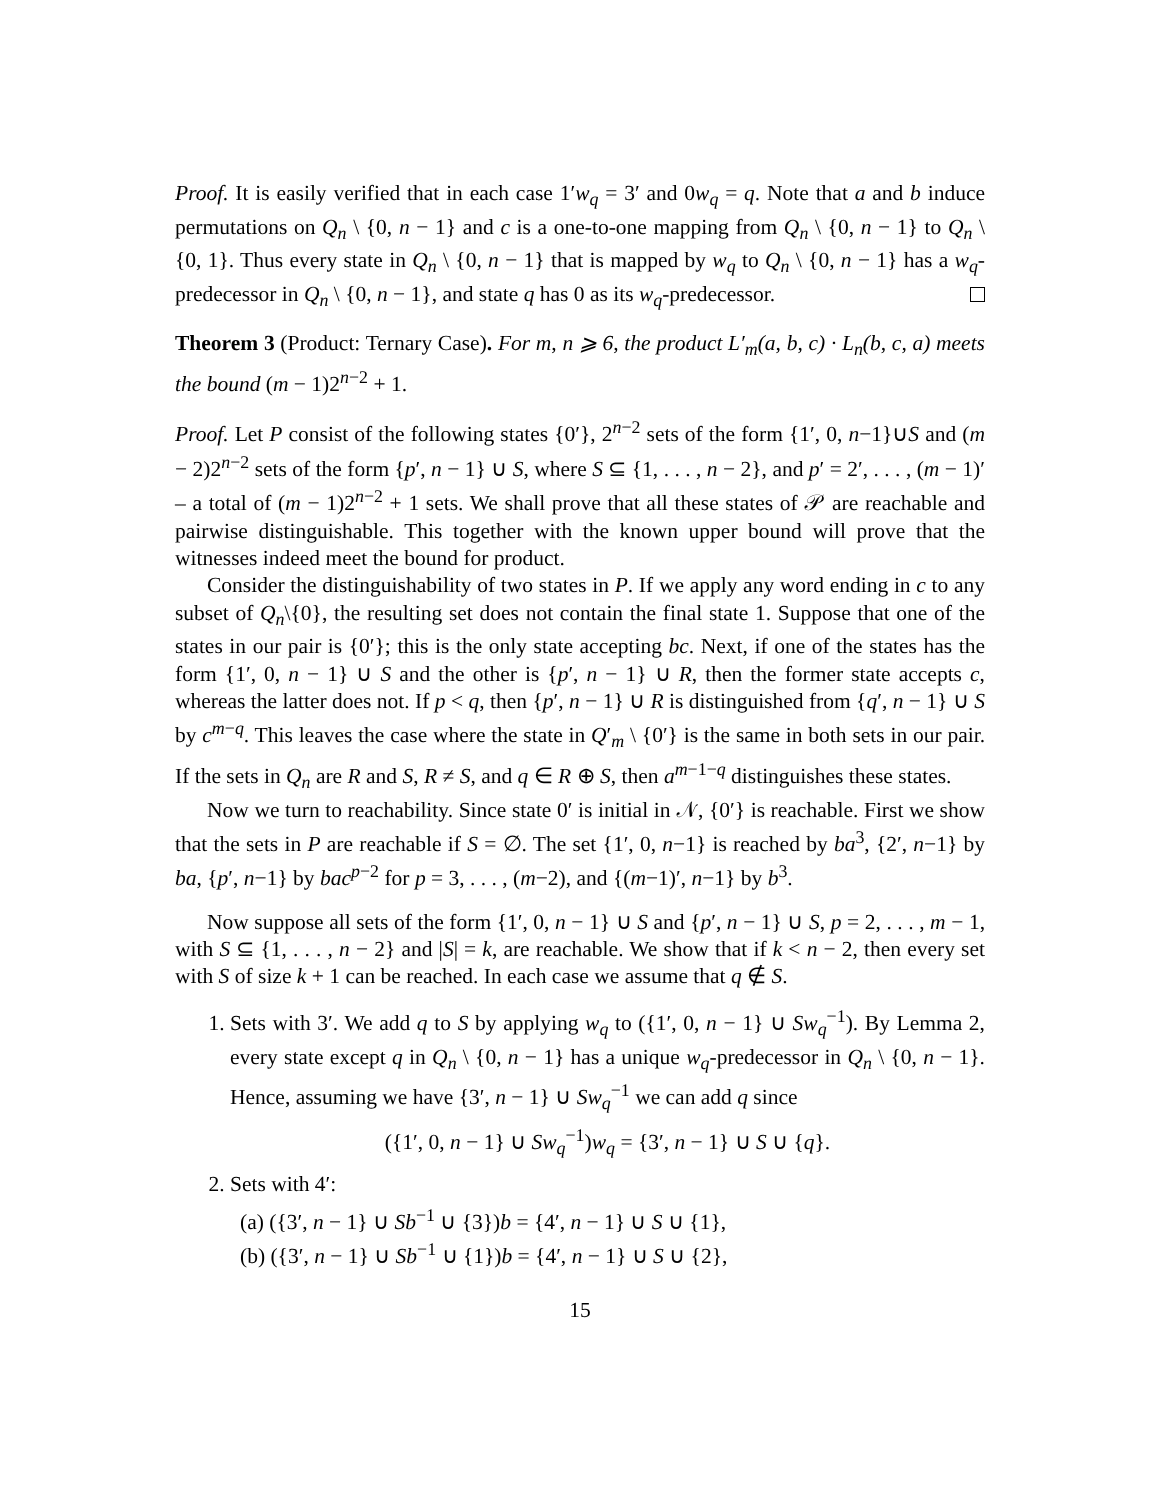Proof. It is easily verified that in each case 1′w<sub>q</sub> = 3′ and 0w<sub>q</sub> = q. Note that a and b induce permutations on Q<sub>n</sub> \ {0, n − 1} and c is a one-to-one mapping from Q<sub>n</sub> \ {0, n − 1} to Q<sub>n</sub> \ {0, 1}. Thus every state in Q<sub>n</sub> \ {0, n − 1} that is mapped by w<sub>q</sub> to Q<sub>n</sub> \ {0, n − 1} has a w<sub>q</sub>-predecessor in Q<sub>n</sub> \ {0, n − 1}, and state q has 0 as its w<sub>q</sub>-predecessor.
Theorem 3 (Product: Ternary Case). For m, n ⩾ 6, the product L′<sub>m</sub>(a, b, c) · L<sub>n</sub>(b, c, a) meets the bound (m − 1)2<sup>n−2</sup> + 1.
Proof. Let P consist of the following states {0′}, 2<sup>n−2</sup> sets of the form {1′, 0, n−1}∪S and (m − 2)2<sup>n−2</sup> sets of the form {p′, n − 1} ∪ S, where S ⊆ {1, . . . , n − 2}, and p′ = 2′, . . . , (m − 1)′ – a total of (m − 1)2<sup>n−2</sup> + 1 sets. We shall prove that all these states of 𝒫 are reachable and pairwise distinguishable. This together with the known upper bound will prove that the witnesses indeed meet the bound for product.
Consider the distinguishability of two states in P. If we apply any word ending in c to any subset of Q<sub>n</sub>\{0}, the resulting set does not contain the final state 1. Suppose that one of the states in our pair is {0′}; this is the only state accepting bc. Next, if one of the states has the form {1′, 0, n − 1} ∪ S and the other is {p′, n − 1} ∪ R, then the former state accepts c, whereas the latter does not. If p < q, then {p′, n − 1} ∪ R is distinguished from {q′, n − 1} ∪ S by c<sup>m−q</sup>. This leaves the case where the state in Q′<sub>m</sub> \ {0′} is the same in both sets in our pair. If the sets in Q<sub>n</sub> are R and S, R ≠ S, and q ∈ R ⊕ S, then a<sup>m−1−q</sup> distinguishes these states.
Now we turn to reachability. Since state 0′ is initial in 𝒩, {0′} is reachable. First we show that the sets in P are reachable if S = ∅. The set {1′, 0, n−1} is reached by ba<sup>3</sup>, {2′, n−1} by ba, {p′, n−1} by bac<sup>p−2</sup> for p = 3, . . . , (m−2), and {(m−1)′, n−1} by b<sup>3</sup>.
Now suppose all sets of the form {1′, 0, n − 1} ∪ S and {p′, n − 1} ∪ S, p = 2, . . . , m − 1, with S ⊆ {1, . . . , n − 2} and |S| = k, are reachable. We show that if k < n − 2, then every set with S of size k + 1 can be reached. In each case we assume that q ∉ S.
1. Sets with 3′. We add q to S by applying w<sub>q</sub> to ({1′, 0, n − 1} ∪ Sw<sub>q</sub><sup>−1</sup>). By Lemma 2, every state except q in Q<sub>n</sub> \ {0, n − 1} has a unique w<sub>q</sub>-predecessor in Q<sub>n</sub> \ {0, n − 1}. Hence, assuming we have {3′, n − 1} ∪ Sw<sub>q</sub><sup>−1</sup> we can add q since
({1′, 0, n − 1} ∪ Sw<sub>q</sub><sup>−1</sup>)w<sub>q</sub> = {3′, n − 1} ∪ S ∪ {q}.
2. Sets with 4′:
(a) ({3′, n − 1} ∪ Sb<sup>−1</sup> ∪ {3})b = {4′, n − 1} ∪ S ∪ {1},
(b) ({3′, n − 1} ∪ Sb<sup>−1</sup> ∪ {1})b = {4′, n − 1} ∪ S ∪ {2},
15